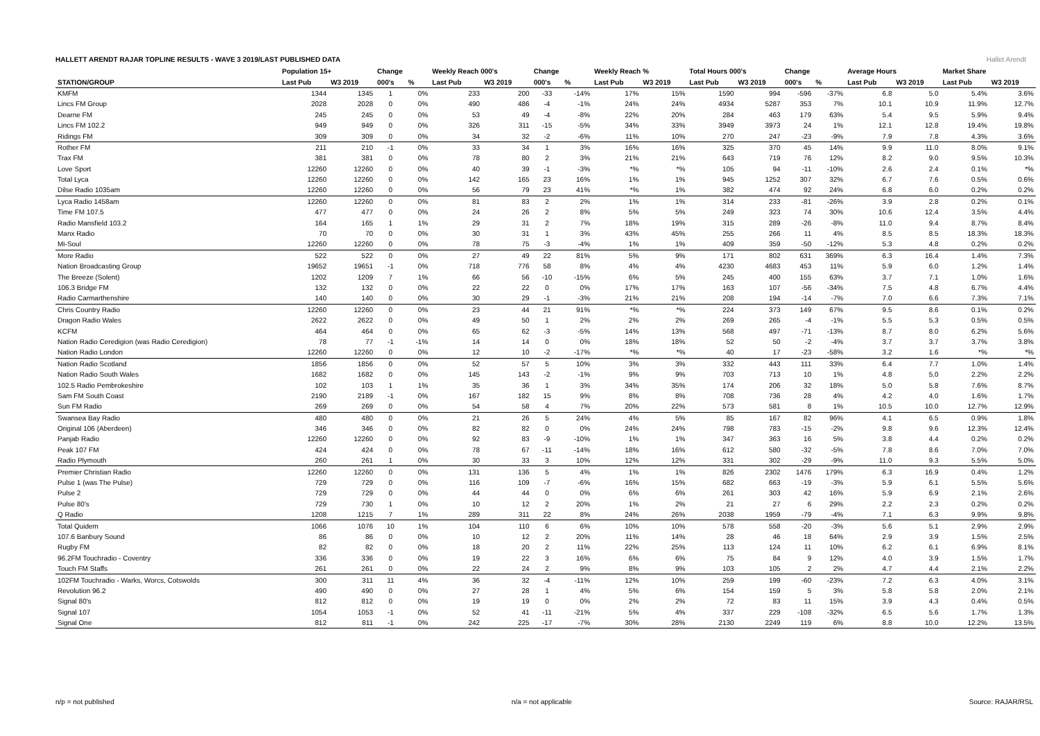Hallet Arendt
HALLETT ARENDT RAJAR TOPLINE RESULTS - WAVE 3 2019/LAST PUBLISHED DATA
| | Population 15+ | | Change | | Weekly Reach 000's | | Change | | Weekly Reach % | | Total Hours 000's | | Change | | Average Hours | | Market Share | |
| --- | --- | --- | --- | --- | --- | --- | --- | --- | --- | --- | --- | --- | --- | --- | --- | --- | --- | --- |
| STATION/GROUP | Last Pub | W3 2019 | 000's | % | Last Pub | W3 2019 | 000's | % | Last Pub | W3 2019 | Last Pub | W3 2019 | 000's | % | Last Pub | W3 2019 | Last Pub | W3 2019 |
| KMFM | 1344 | 1345 | 1 | 0% | 233 | 200 | -33 | -14% | 17% | 15% | 1590 | 994 | -596 | -37% | 6.8 | 5.0 | 5.4% | 3.6% |
| Lincs FM Group | 2028 | 2028 | 0 | 0% | 490 | 486 | -4 | -1% | 24% | 24% | 4934 | 5287 | 353 | 7% | 10.1 | 10.9 | 11.9% | 12.7% |
| Dearne FM | 245 | 245 | 0 | 0% | 53 | 49 | -4 | -8% | 22% | 20% | 284 | 463 | 179 | 63% | 5.4 | 9.5 | 5.9% | 9.4% |
| Lincs FM 102.2 | 949 | 949 | 0 | 0% | 326 | 311 | -15 | -5% | 34% | 33% | 3949 | 3973 | 24 | 1% | 12.1 | 12.8 | 19.4% | 19.8% |
| Ridings FM | 309 | 309 | 0 | 0% | 34 | 32 | -2 | -6% | 11% | 10% | 270 | 247 | -23 | -9% | 7.9 | 7.8 | 4.3% | 3.6% |
| Rother FM | 211 | 210 | -1 | 0% | 33 | 34 | 1 | 3% | 16% | 16% | 325 | 370 | 45 | 14% | 9.9 | 11.0 | 8.0% | 9.1% |
| Trax FM | 381 | 381 | 0 | 0% | 78 | 80 | 2 | 3% | 21% | 21% | 643 | 719 | 76 | 12% | 8.2 | 9.0 | 9.5% | 10.3% |
| Love Sport | 12260 | 12260 | 0 | 0% | 40 | 39 | -1 | -3% | *% | *% | 105 | 94 | -11 | -10% | 2.6 | 2.4 | 0.1% | *% |
| Total Lyca | 12260 | 12260 | 0 | 0% | 142 | 165 | 23 | 16% | 1% | 1% | 945 | 1252 | 307 | 32% | 6.7 | 7.6 | 0.5% | 0.6% |
| Dilse Radio 1035am | 12260 | 12260 | 0 | 0% | 56 | 79 | 23 | 41% | *% | 1% | 382 | 474 | 92 | 24% | 6.8 | 6.0 | 0.2% | 0.2% |
| Lyca Radio 1458am | 12260 | 12260 | 0 | 0% | 81 | 83 | 2 | 2% | 1% | 1% | 314 | 233 | -81 | -26% | 3.9 | 2.8 | 0.2% | 0.1% |
| Time FM 107.5 | 477 | 477 | 0 | 0% | 24 | 26 | 2 | 8% | 5% | 5% | 249 | 323 | 74 | 30% | 10.6 | 12.4 | 3.5% | 4.4% |
| Radio Mansfield 103.2 | 164 | 165 | 1 | 1% | 29 | 31 | 2 | 7% | 18% | 19% | 315 | 289 | -26 | -8% | 11.0 | 9.4 | 8.7% | 8.4% |
| Manx Radio | 70 | 70 | 0 | 0% | 30 | 31 | 1 | 3% | 43% | 45% | 255 | 266 | 11 | 4% | 8.5 | 8.5 | 18.3% | 18.3% |
| Mi-Soul | 12260 | 12260 | 0 | 0% | 78 | 75 | -3 | -4% | 1% | 1% | 409 | 359 | -50 | -12% | 5.3 | 4.8 | 0.2% | 0.2% |
| More Radio | 522 | 522 | 0 | 0% | 27 | 49 | 22 | 81% | 5% | 9% | 171 | 802 | 631 | 369% | 6.3 | 16.4 | 1.4% | 7.3% |
| Nation Broadcasting Group | 19652 | 19651 | -1 | 0% | 718 | 776 | 58 | 8% | 4% | 4% | 4230 | 4683 | 453 | 11% | 5.9 | 6.0 | 1.2% | 1.4% |
| The Breeze (Solent) | 1202 | 1209 | 7 | 1% | 66 | 56 | -10 | -15% | 6% | 5% | 245 | 400 | 155 | 63% | 3.7 | 7.1 | 1.0% | 1.6% |
| 106.3 Bridge FM | 132 | 132 | 0 | 0% | 22 | 22 | 0 | 0% | 17% | 17% | 163 | 107 | -56 | -34% | 7.5 | 4.8 | 6.7% | 4.4% |
| Radio Carmarthenshire | 140 | 140 | 0 | 0% | 30 | 29 | -1 | -3% | 21% | 21% | 208 | 194 | -14 | -7% | 7.0 | 6.6 | 7.3% | 7.1% |
| Chris Country Radio | 12260 | 12260 | 0 | 0% | 23 | 44 | 21 | 91% | *% | *% | 224 | 373 | 149 | 67% | 9.5 | 8.6 | 0.1% | 0.2% |
| Dragon Radio Wales | 2622 | 2622 | 0 | 0% | 49 | 50 | 1 | 2% | 2% | 2% | 269 | 265 | -4 | -1% | 5.5 | 5.3 | 0.5% | 0.5% |
| KCFM | 464 | 464 | 0 | 0% | 65 | 62 | -3 | -5% | 14% | 13% | 568 | 497 | -71 | -13% | 8.7 | 8.0 | 6.2% | 5.6% |
| Nation Radio Ceredigion (was Radio Ceredigion) | 78 | 77 | -1 | -1% | 14 | 14 | 0 | 0% | 18% | 18% | 52 | 50 | -2 | -4% | 3.7 | 3.7 | 3.7% | 3.8% |
| Nation Radio London | 12260 | 12260 | 0 | 0% | 12 | 10 | -2 | -17% | *% | *% | 40 | 17 | -23 | -58% | 3.2 | 1.6 | *% | *% |
| Nation Radio Scotland | 1856 | 1856 | 0 | 0% | 52 | 57 | 5 | 10% | 3% | 3% | 332 | 443 | 111 | 33% | 6.4 | 7.7 | 1.0% | 1.4% |
| Nation Radio South Wales | 1682 | 1682 | 0 | 0% | 145 | 143 | -2 | -1% | 9% | 9% | 703 | 713 | 10 | 1% | 4.8 | 5.0 | 2.2% | 2.2% |
| 102.5 Radio Pembrokeshire | 102 | 103 | 1 | 1% | 35 | 36 | 1 | 3% | 34% | 35% | 174 | 206 | 32 | 18% | 5.0 | 5.8 | 7.6% | 8.7% |
| Sam FM South Coast | 2190 | 2189 | -1 | 0% | 167 | 182 | 15 | 9% | 8% | 8% | 708 | 736 | 28 | 4% | 4.2 | 4.0 | 1.6% | 1.7% |
| Sun FM Radio | 269 | 269 | 0 | 0% | 54 | 58 | 4 | 7% | 20% | 22% | 573 | 581 | 8 | 1% | 10.5 | 10.0 | 12.7% | 12.9% |
| Swansea Bay Radio | 480 | 480 | 0 | 0% | 21 | 26 | 5 | 24% | 4% | 5% | 85 | 167 | 82 | 96% | 4.1 | 6.5 | 0.9% | 1.8% |
| Original 106 (Aberdeen) | 346 | 346 | 0 | 0% | 82 | 82 | 0 | 0% | 24% | 24% | 798 | 783 | -15 | -2% | 9.8 | 9.6 | 12.3% | 12.4% |
| Panjab Radio | 12260 | 12260 | 0 | 0% | 92 | 83 | -9 | -10% | 1% | 1% | 347 | 363 | 16 | 5% | 3.8 | 4.4 | 0.2% | 0.2% |
| Peak 107 FM | 424 | 424 | 0 | 0% | 78 | 67 | -11 | -14% | 18% | 16% | 612 | 580 | -32 | -5% | 7.8 | 8.6 | 7.0% | 7.0% |
| Radio Plymouth | 260 | 261 | 1 | 0% | 30 | 33 | 3 | 10% | 12% | 12% | 331 | 302 | -29 | -9% | 11.0 | 9.3 | 5.5% | 5.0% |
| Premier Christian Radio | 12260 | 12260 | 0 | 0% | 131 | 136 | 5 | 4% | 1% | 1% | 826 | 2302 | 1476 | 179% | 6.3 | 16.9 | 0.4% | 1.2% |
| Pulse 1 (was The Pulse) | 729 | 729 | 0 | 0% | 116 | 109 | -7 | -6% | 16% | 15% | 682 | 663 | -19 | -3% | 5.9 | 6.1 | 5.5% | 5.6% |
| Pulse 2 | 729 | 729 | 0 | 0% | 44 | 44 | 0 | 0% | 6% | 6% | 261 | 303 | 42 | 16% | 5.9 | 6.9 | 2.1% | 2.6% |
| Pulse 80's | 729 | 730 | 1 | 0% | 10 | 12 | 2 | 20% | 1% | 2% | 21 | 27 | 6 | 29% | 2.2 | 2.3 | 0.2% | 0.2% |
| Q Radio | 1208 | 1215 | 7 | 1% | 289 | 311 | 22 | 8% | 24% | 26% | 2038 | 1959 | -79 | -4% | 7.1 | 6.3 | 9.9% | 9.8% |
| Total Quidem | 1066 | 1076 | 10 | 1% | 104 | 110 | 6 | 6% | 10% | 10% | 578 | 558 | -20 | -3% | 5.6 | 5.1 | 2.9% | 2.9% |
| 107.6 Banbury Sound | 86 | 86 | 0 | 0% | 10 | 12 | 2 | 20% | 11% | 14% | 28 | 46 | 18 | 64% | 2.9 | 3.9 | 1.5% | 2.5% |
| Rugby FM | 82 | 82 | 0 | 0% | 18 | 20 | 2 | 11% | 22% | 25% | 113 | 124 | 11 | 10% | 6.2 | 6.1 | 6.9% | 8.1% |
| 96.2FM Touchradio - Coventry | 336 | 336 | 0 | 0% | 19 | 22 | 3 | 16% | 6% | 6% | 75 | 84 | 9 | 12% | 4.0 | 3.9 | 1.5% | 1.7% |
| Touch FM Staffs | 261 | 261 | 0 | 0% | 22 | 24 | 2 | 9% | 8% | 9% | 103 | 105 | 2 | 2% | 4.7 | 4.4 | 2.1% | 2.2% |
| 102FM Touchradio - Warks, Worcs, Cotswolds | 300 | 311 | 11 | 4% | 36 | 32 | -4 | -11% | 12% | 10% | 259 | 199 | -60 | -23% | 7.2 | 6.3 | 4.0% | 3.1% |
| Revolution 96.2 | 490 | 490 | 0 | 0% | 27 | 28 | 1 | 4% | 5% | 6% | 154 | 159 | 5 | 3% | 5.8 | 5.8 | 2.0% | 2.1% |
| Signal 80's | 812 | 812 | 0 | 0% | 19 | 19 | 0 | 0% | 2% | 2% | 72 | 83 | 11 | 15% | 3.9 | 4.3 | 0.4% | 0.5% |
| Signal 107 | 1054 | 1053 | -1 | 0% | 52 | 41 | -11 | -21% | 5% | 4% | 337 | 229 | -108 | -32% | 6.5 | 5.6 | 1.7% | 1.3% |
| Signal One | 812 | 811 | -1 | 0% | 242 | 225 | -17 | -7% | 30% | 28% | 2130 | 2249 | 119 | 6% | 8.8 | 10.0 | 12.2% | 13.5% |
n/p = not published n/a = not applicable Source: RAJAR/RSL